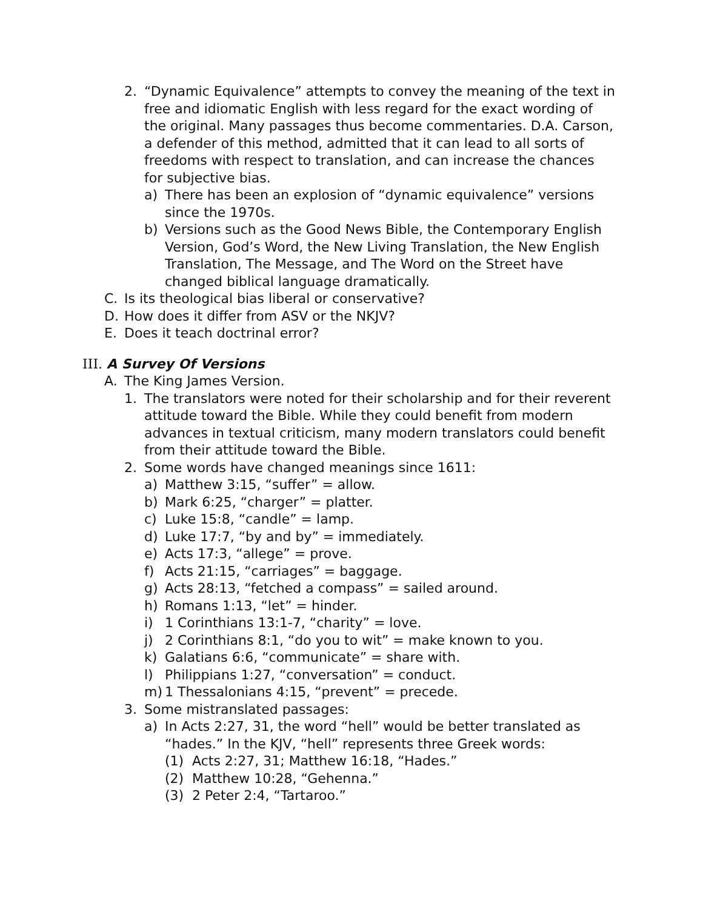2. “Dynamic Equivalence” attempts to convey the meaning of the text in free and idiomatic English with less regard for the exact wording of the original. Many passages thus become commentaries. D.A. Carson, a defender of this method, admitted that it can lead to all sorts of freedoms with respect to translation, and can increase the chances for subjective bias.
a) There has been an explosion of “dynamic equivalence” versions since the 1970s.
b) Versions such as the Good News Bible, the Contemporary English Version, God’s Word, the New Living Translation, the New English Translation, The Message, and The Word on the Street have changed biblical language dramatically.
C. Is its theological bias liberal or conservative?
D. How does it differ from ASV or the NKJV?
E. Does it teach doctrinal error?
III. A Survey Of Versions
A. The King James Version.
1. The translators were noted for their scholarship and for their rever­ent attitude toward the Bible. While they could benefit from modern advances in textual criticism, many modern translators could bene­fit from their attitude toward the Bible.
2. Some words have changed meanings since 1611:
a) Matthew 3:15, “suffer” = allow.
b) Mark 6:25, “charger” = platter.
c) Luke 15:8, “candle” = lamp.
d) Luke 17:7, “by and by” = immediately.
e) Acts 17:3, “allege” = prove.
f) Acts 21:15, “carriages” = baggage.
g) Acts 28:13, “fetched a compass” = sailed around.
h) Romans 1:13, “let” = hinder.
i) 1 Corinthians 13:1-7, “charity” = love.
j) 2 Corinthians 8:1, “do you to wit” = make known to you.
k) Galatians 6:6, “communicate” = share with.
l) Philippians 1:27, “conversation” = conduct.
m) 1 Thessalonians 4:15, “prevent” = precede.
3. Some mistranslated passages:
a) In Acts 2:27, 31, the word “hell” would be better translated as “hades.” In the KJV, “hell” represents three Greek words:
(1) Acts 2:27, 31; Matthew 16:18, “Hades.”
(2) Matthew 10:28, “Gehenna.”
(3) 2 Peter 2:4, “Tartaroo.”